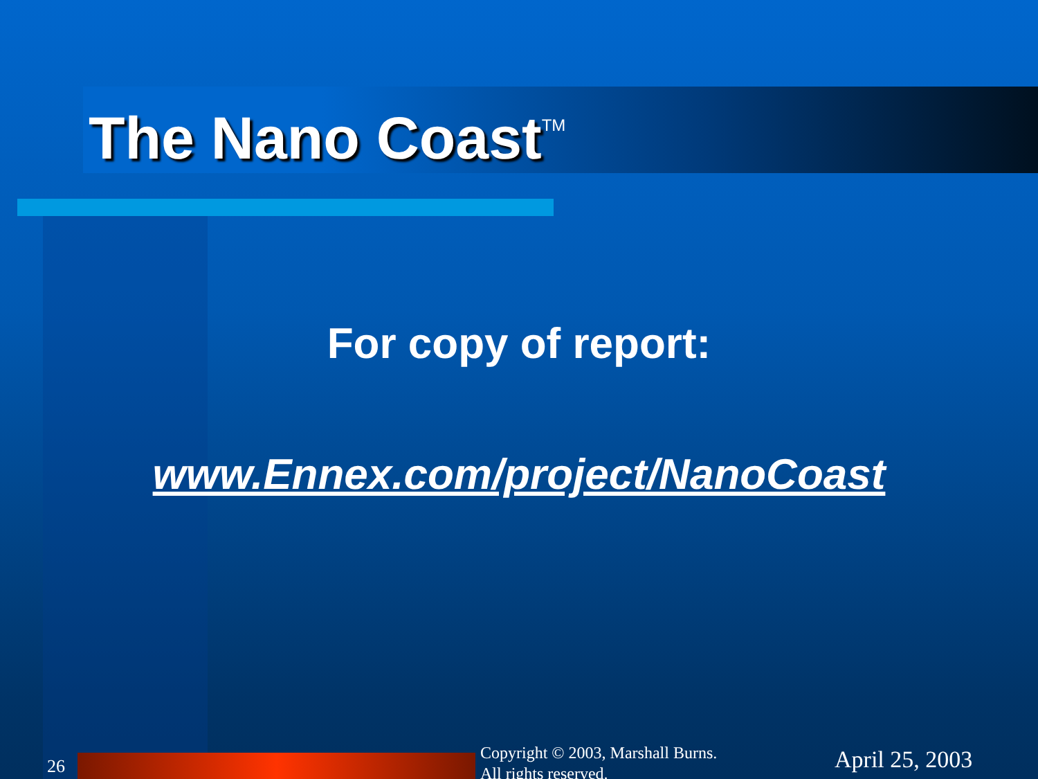The Nano Coast<sup>TM</sup>
For copy of report:
www.Ennex.com/project/NanoCoast
26
Copyright © 2003, Marshall Burns.
All rights reserved.
April 25, 2003